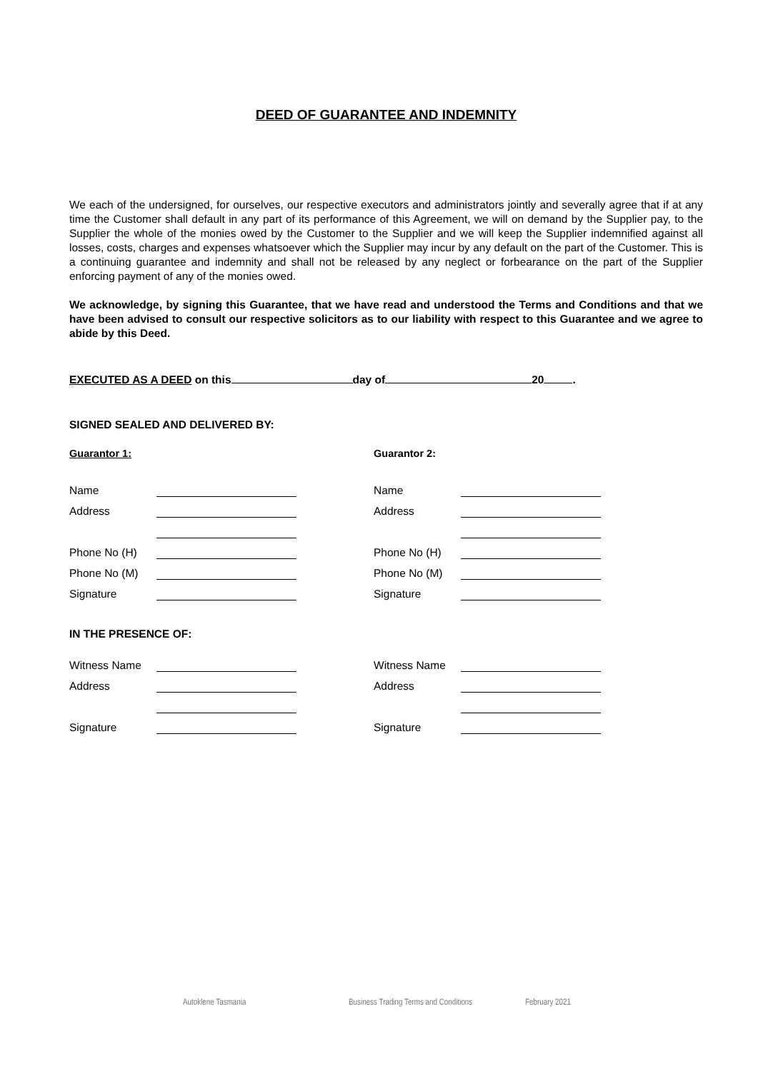DEED OF GUARANTEE AND INDEMNITY
We each of the undersigned, for ourselves, our respective executors and administrators jointly and severally agree that if at any time the Customer shall default in any part of its performance of this Agreement, we will on demand by the Supplier pay, to the Supplier the whole of the monies owed by the Customer to the Supplier and we will keep the Supplier indemnified against all losses, costs, charges and expenses whatsoever which the Supplier may incur by any default on the part of the Customer. This is a continuing guarantee and indemnity and shall not be released by any neglect or forbearance on the part of the Supplier enforcing payment of any of the monies owed.
We acknowledge, by signing this Guarantee, that we have read and understood the Terms and Conditions and that we have been advised to consult our respective solicitors as to our liability with respect to this Guarantee and we agree to abide by this Deed.
EXECUTED AS A DEED on this day of 20 .
SIGNED SEALED AND DELIVERED BY:
Guarantor 1:
Name
Address
Phone No (H)
Phone No (M)
Signature
Guarantor 2:
Name
Address
Phone No (H)
Phone No (M)
Signature
IN THE PRESENCE OF:
Witness Name
Address
Signature
Witness Name
Address
Signature
Autoklene Tasmania Business Trading Terms and Conditions February 2021